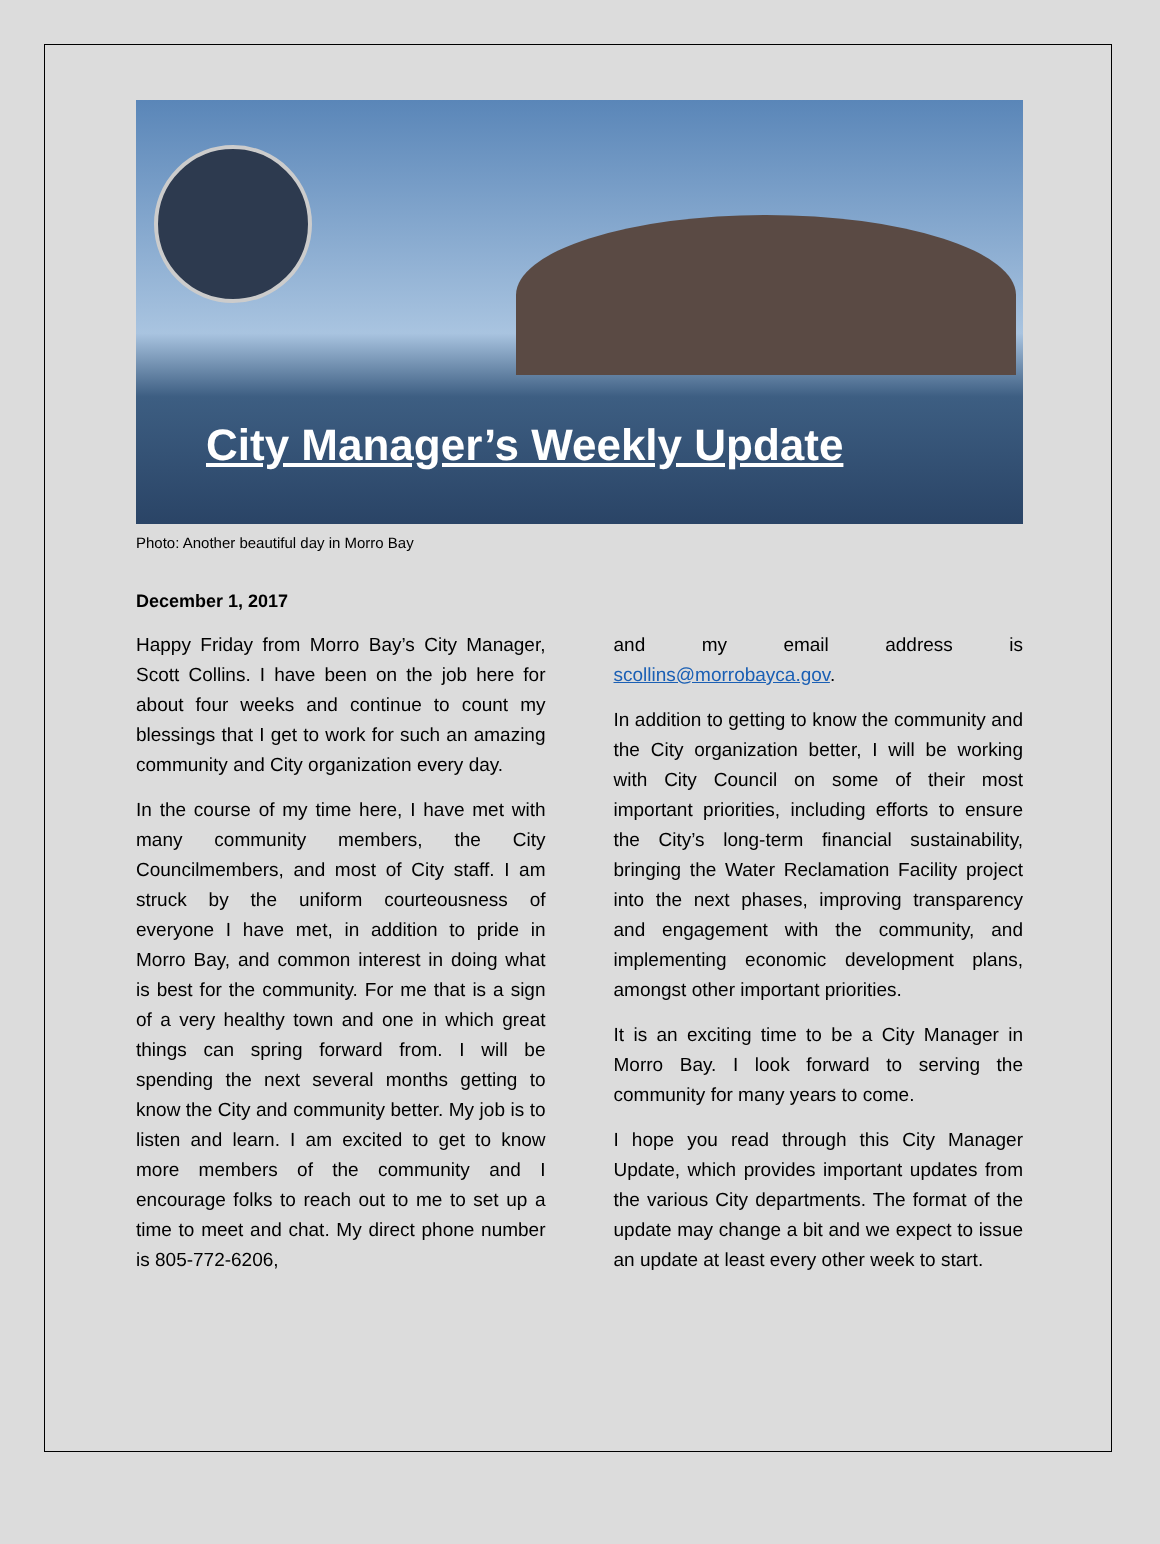City Manager’s Weekly Update
Photo: Another beautiful day in Morro Bay
December 1, 2017
Happy Friday from Morro Bay’s City Manager, Scott Collins. I have been on the job here for about four weeks and continue to count my blessings that I get to work for such an amazing community and City organization every day.
In the course of my time here, I have met with many community members, the City Councilmembers, and most of City staff. I am struck by the uniform courteousness of everyone I have met, in addition to pride in Morro Bay, and common interest in doing what is best for the community. For me that is a sign of a very healthy town and one in which great things can spring forward from. I will be spending the next several months getting to know the City and community better. My job is to listen and learn. I am excited to get to know more members of the community and I encourage folks to reach out to me to set up a time to meet and chat. My direct phone number is 805-772-6206,
and my email address is scollins@morrobayca.gov.
In addition to getting to know the community and the City organization better, I will be working with City Council on some of their most important priorities, including efforts to ensure the City’s long-term financial sustainability, bringing the Water Reclamation Facility project into the next phases, improving transparency and engagement with the community, and implementing economic development plans, amongst other important priorities.
It is an exciting time to be a City Manager in Morro Bay. I look forward to serving the community for many years to come.
I hope you read through this City Manager Update, which provides important updates from the various City departments. The format of the update may change a bit and we expect to issue an update at least every other week to start.